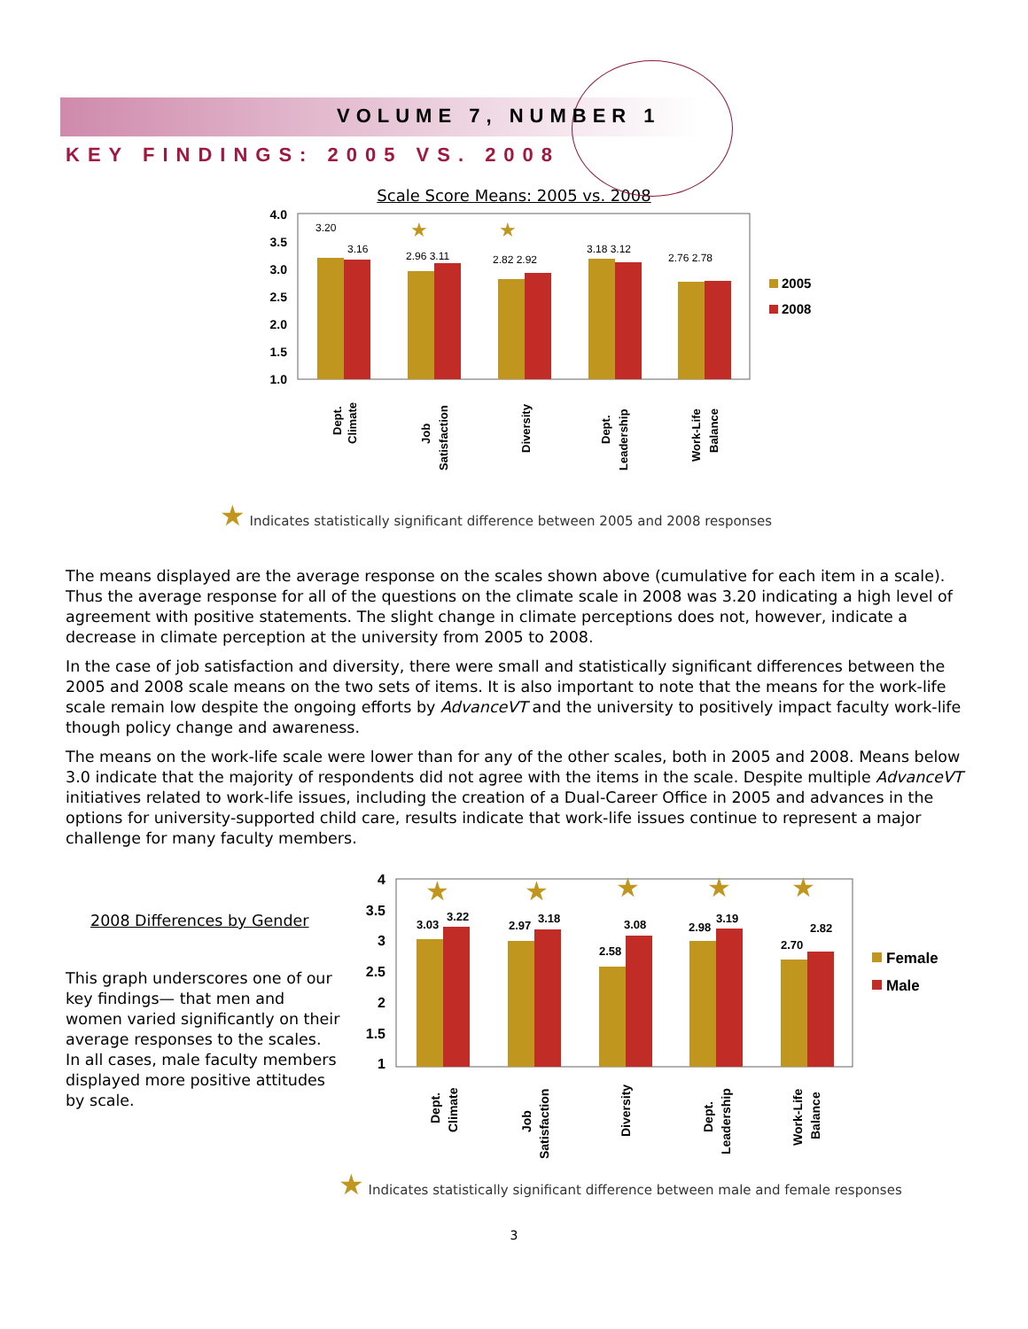VOLUME 7, NUMBER 1
KEY FINDINGS: 2005 VS. 2008
Scale Score Means: 2005 vs. 2008
4.0
3.5
3.0
2.5
2.0
1.5
1.0
3.20
3.16
2.96 3.11
2.82 2.92
3.18 3.12
2.76 2.78
★
★
2005
2008
Dept.
Climate
Job
Satisfaction
Diversity
Dept.
Leadership
Work-Life
Balance
★ Indicates statistically significant difference between 2005 and 2008 responses
The means displayed are the average response on the scales shown above (cumulative for each item in a scale). Thus the average response for all of the questions on the climate scale in 2008 was 3.20 indicating a high level of agreement with positive statements. The slight change in climate perceptions does not, however, indicate a decrease in climate perception at the university from 2005 to 2008.
In the case of job satisfaction and diversity, there were small and statistically significant differences between the 2005 and 2008 scale means on the two sets of items. It is also important to note that the means for the work-life scale remain low despite the ongoing efforts by AdvanceVT and the university to positively impact faculty work-life though policy change and awareness.
The means on the work-life scale were lower than for any of the other scales, both in 2005 and 2008. Means below 3.0 indicate that the majority of respondents did not agree with the items in the scale. Despite multiple AdvanceVT initiatives related to work-life issues, including the creation of a Dual-Career Office in 2005 and advances in the options for university-supported child care, results indicate that work-life issues continue to represent a major challenge for many faculty members.
2008 Differences by Gender
This graph underscores one of our key findings— that men and women varied significantly on their average responses to the scales. In all cases, male faculty members displayed more positive attitudes by scale.
4
3.5
3
2.5
2
1.5
1
3.03
3.22
2.97
3.18
2.58
3.08
2.98
3.19
2.70
2.82
★
★
★
★
★
Female
Male
Dept.
Climate
Job
Satisfaction
Diversity
Dept.
Leadership
Work-Life
Balance
★ Indicates statistically significant difference between male and female responses
3